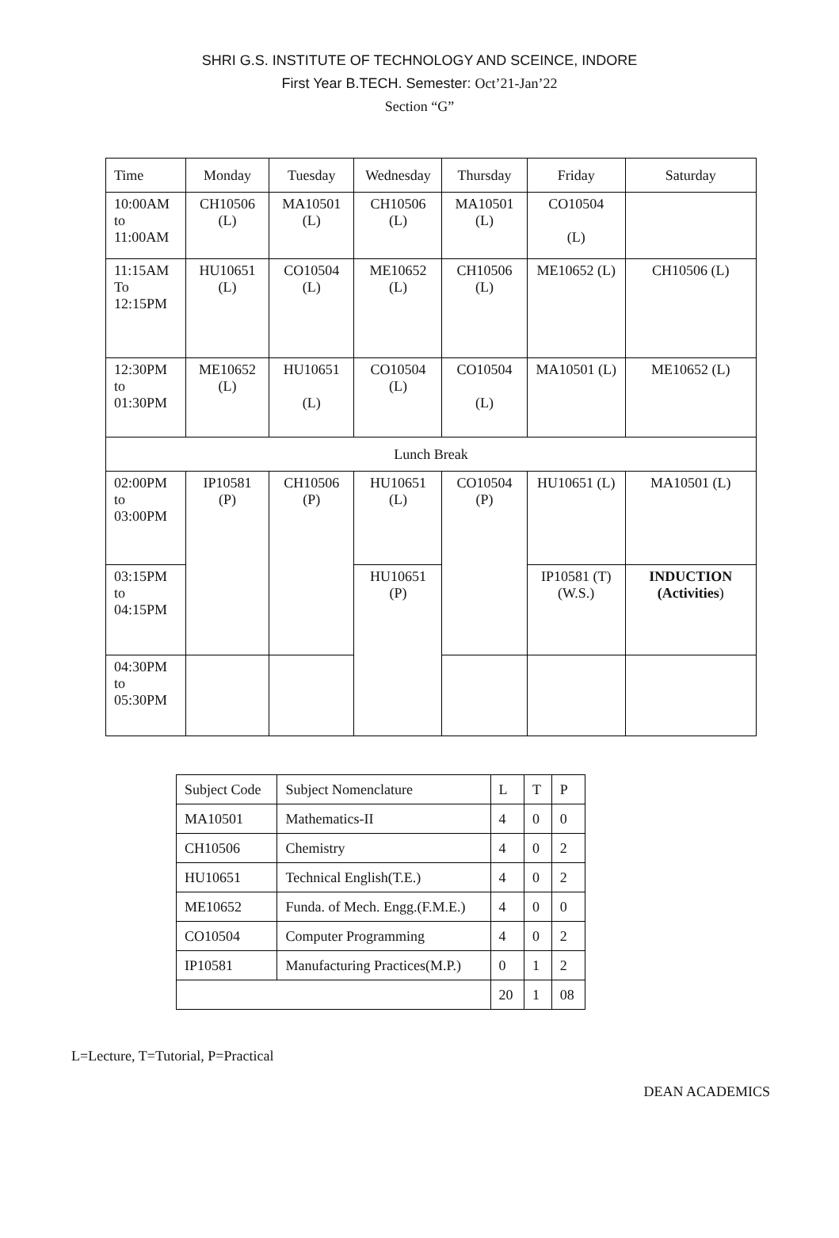SHRI G.S. INSTITUTE OF TECHNOLOGY AND SCEINCE, INDORE
First Year B.TECH. Semester: Oct’21-Jan’22
Section “G”
| Time | Monday | Tuesday | Wednesday | Thursday | Friday | Saturday |
| 10:00AM to 11:00AM | CH10506 (L) | MA10501 (L) | CH10506 (L) | MA10501 (L) | CO10504 (L) | |
| 11:15AM To 12:15PM | HU10651 (L) | CO10504 (L) | ME10652 (L) | CH10506 (L) | ME10652 (L) | CH10506 (L) |
| 12:30PM to 01:30PM | ME10652 (L) | HU10651 (L) | CO10504 (L) | CO10504 (L) | MA10501 (L) | ME10652 (L) |
| Lunch Break | | | | | | |
| 02:00PM to 03:00PM | IP10581 (P) | CH10506 (P) | HU10651 (L) | CO10504 (P) | HU10651 (L) | MA10501 (L) |
| 03:15PM to 04:15PM | | | HU10651 (P) | | IP10581 (T) (W.S.) | INDUCTION (Activities ) |
| 04:30PM to 05:30PM | | | | | | |
| Subject Code | Subject Nomenclature | L | T | P |
| MA10501 | Mathematics-II | 4 | 0 | 0 |
| CH10506 | Chemistry | 4 | 0 | 2 |
| HU10651 | Technical English(T.E.) | 4 | 0 | 2 |
| ME10652 | Funda. of Mech. Engg.(F.M.E.) | 4 | 0 | 0 |
| CO10504 | Computer Programming | 4 | 0 | 2 |
| IP10581 | Manufacturing Practices(M.P.) | 0 | 1 | 2 |
| | | 20 | 1 | 08 |
L=Lecture, T=Tutorial, P=Practical
DEAN ACADEMICS